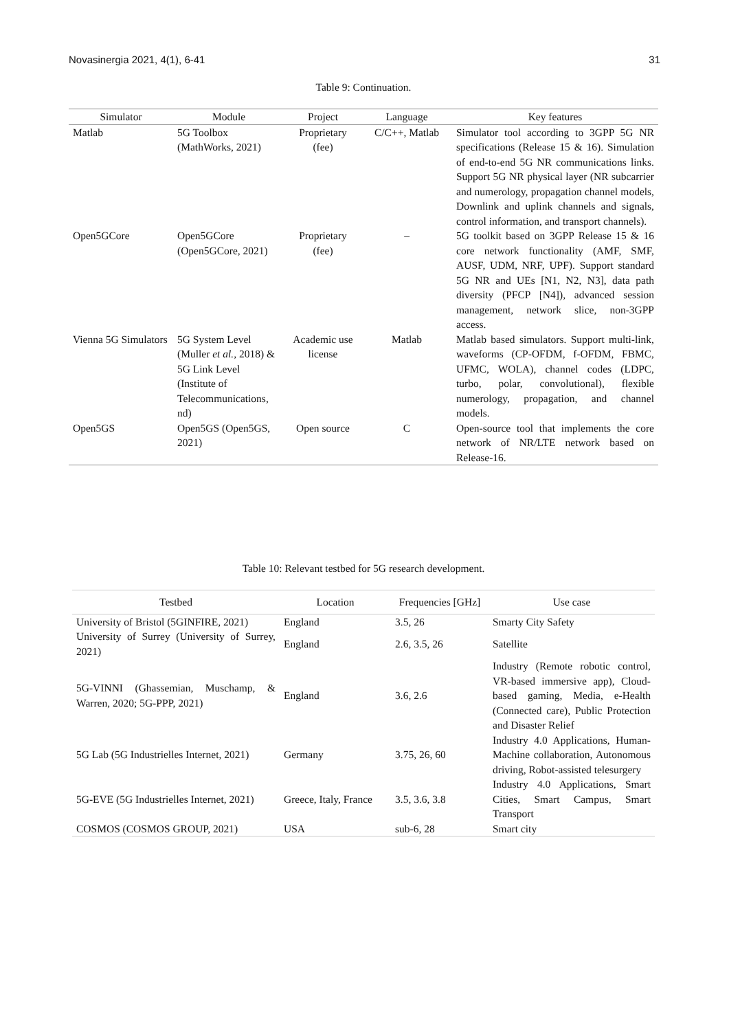Novasinergia 2021, 4(1), 6-41 31
Table 9: Continuation.
| Simulator | Module | Project | Language | Key features |
| --- | --- | --- | --- | --- |
| Matlab | 5G Toolbox (MathWorks, 2021) | Proprietary (fee) | C/C++, Matlab | Simulator tool according to 3GPP 5G NR specifications (Release 15 & 16). Simulation of end-to-end 5G NR communications links. Support 5G NR physical layer (NR subcarrier and numerology, propagation channel models, Downlink and uplink channels and signals, control information, and transport channels). |
| Open5GCore | Open5GCore (Open5GCore, 2021) | Proprietary (fee) | – | 5G toolkit based on 3GPP Release 15 & 16 core network functionality (AMF, SMF, AUSF, UDM, NRF, UPF). Support standard 5G NR and UEs [N1, N2, N3], data path diversity (PFCP [N4]), advanced session management, network slice, non-3GPP access. |
| Vienna 5G Simulators | 5G System Level (Muller et al. , 2018) & 5G Link Level (Institute of Telecommunications, nd) | Academic use license | Matlab | Matlab based simulators. Support multi-link, waveforms (CP-OFDM, f-OFDM, FBMC, UFMC, WOLA), channel codes (LDPC, turbo, polar, convolutional), flexible numerology, propagation, and channel models. |
| Open5GS | Open5GS (Open5GS, 2021) | Open source | C | Open-source tool that implements the core network of NR/LTE network based on Release-16. |
Table 10: Relevant testbed for 5G research development.
| Testbed | Location | Frequencies [GHz] | Use case |
| --- | --- | --- | --- |
| University of Bristol (5GINFIRE, 2021) | England | 3.5, 26 | Smarty City Safety |
| University of Surrey (University of Surrey, 2021) | England | 2.6, 3.5, 26 | Satellite |
| 5G-VINNI (Ghassemian, Muschamp, & Warren, 2020; 5G-PPP, 2021) | England | 3.6, 2.6 | Industry (Remote robotic control, VR-based immersive app), Cloud-based gaming, Media, e-Health (Connected care), Public Protection and Disaster Relief |
| 5G Lab (5G Industrielles Internet, 2021) | Germany | 3.75, 26, 60 | Industry 4.0 Applications, Human-Machine collaboration, Autonomous driving, Robot-assisted telesurgery |
| 5G-EVE (5G Industrielles Internet, 2021) | Greece, Italy, France | 3.5, 3.6, 3.8 | Industry 4.0 Applications, Smart Cities, Smart Campus, Smart Transport |
| COSMOS (COSMOS GROUP, 2021) | USA | sub-6, 28 | Smart city |